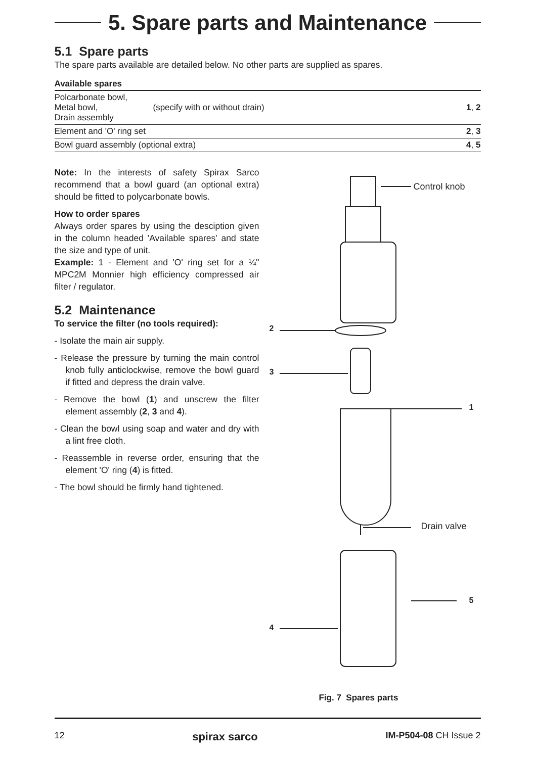5. Spare parts and Maintenance
5.1 Spare parts
The spare parts available are detailed below. No other parts are supplied as spares.
| Available spares | | |
| --- | --- | --- |
| Polcarbonate bowl, Metal bowl, Drain assembly | (specify with or without drain) | 1 , 2 |
| Element and 'O' ring set | | 2 , 3 |
| Bowl guard assembly (optional extra) | | 4 , 5 |
Note: In the interests of safety Spirax Sarco recommend that a bowl guard (an optional extra) should be fitted to polycarbonate bowls.
How to order spares
Always order spares by using the desciption given in the column headed 'Available spares' and state the size and type of unit.
Example: 1 - Element and 'O' ring set for a ¼" MPC2M Monnier high efficiency compressed air filter / regulator.
5.2 Maintenance
To service the filter (no tools required):
- Isolate the main air supply.
- Release the pressure by turning the main control knob fully anticlockwise, remove the bowl guard if fitted and depress the drain valve.
- Remove the bowl (1) and unscrew the filter element assembly (2, 3 and 4).
- Clean the bowl using soap and water and dry with a lint free cloth.
- Reassemble in reverse order, ensuring that the element 'O' ring (4) is fitted.
- The bowl should be firmly hand tightened.
Control knob
2
3
1
Drain valve
5
4
Fig. 7 Spares parts
12 spirax sarco IM-P504-08 CH Issue 2